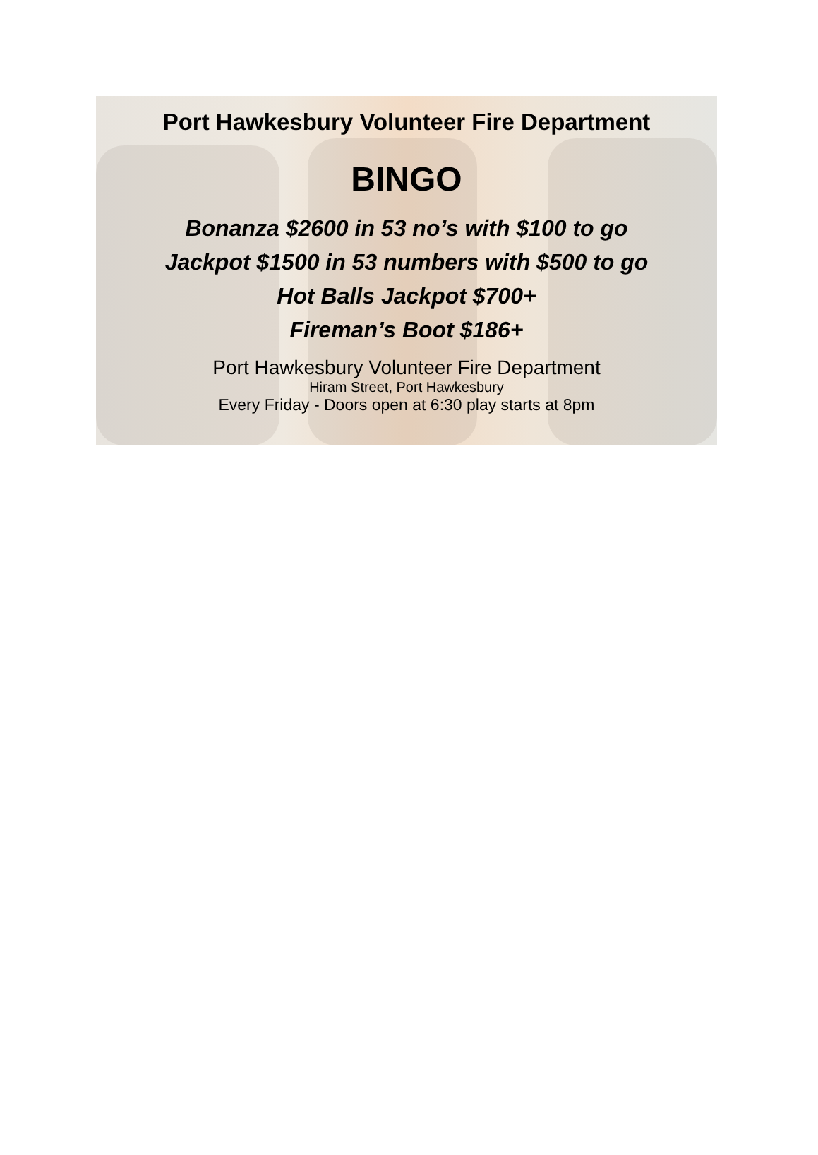Port Hawkesbury Volunteer Fire Department
BINGO
Bonanza $2600 in 53 no’s with $100 to go
Jackpot $1500 in 53 numbers with $500 to go
Hot Balls Jackpot $700+
Fireman’s Boot $186+
Port Hawkesbury Volunteer Fire Department
Hiram Street, Port Hawkesbury
Every Friday - Doors open at 6:30 play starts at 8pm